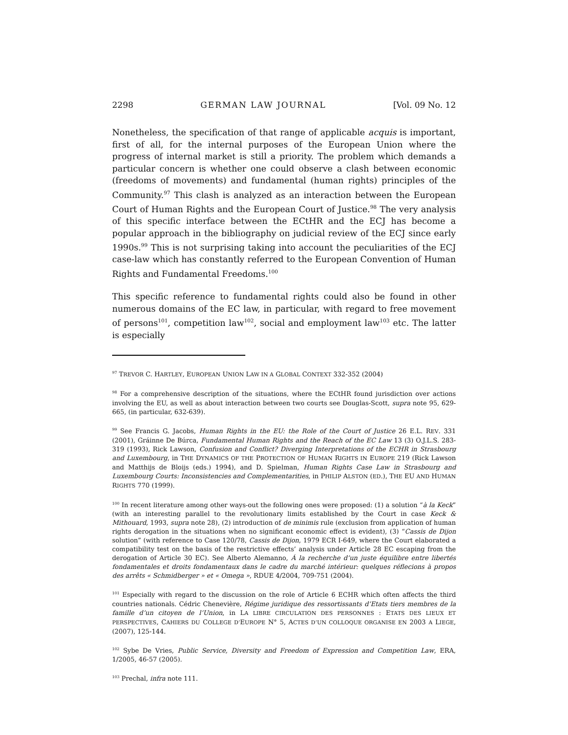2298 GERMAN LAW JOURNAL [Vol. 09 No. 12
Nonetheless, the specification of that range of applicable acquis is important, first of all, for the internal purposes of the European Union where the progress of internal market is still a priority. The problem which demands a particular concern is whether one could observe a clash between economic (freedoms of movements) and fundamental (human rights) principles of the Community.<sup>97</sup> This clash is analyzed as an interaction between the European Court of Human Rights and the European Court of Justice.<sup>98</sup> The very analysis of this specific interface between the ECtHR and the ECJ has become a popular approach in the bibliography on judicial review of the ECJ since early 1990s.<sup>99</sup> This is not surprising taking into account the peculiarities of the ECJ case-law which has constantly referred to the European Convention of Human Rights and Fundamental Freedoms.<sup>100</sup>
This specific reference to fundamental rights could also be found in other numerous domains of the EC law, in particular, with regard to free movement of persons<sup>101</sup>, competition law<sup>102</sup>, social and employment law<sup>103</sup> etc. The latter is especially
<sup>97</sup> TREVOR C. HARTLEY, EUROPEAN UNION LAW IN A GLOBAL CONTEXT 332-352 (2004)
<sup>98</sup> For a comprehensive description of the situations, where the ECtHR found jurisdiction over actions involving the EU, as well as about interaction between two courts see Douglas-Scott, supra note 95, 629-665, (in particular, 632-639).
<sup>99</sup> See Francis G. Jacobs, Human Rights in the EU: the Role of the Court of Justice 26 E.L. REV. 331 (2001), Gráinne De Búrca, Fundamental Human Rights and the Reach of the EC Law 13 (3) O.J.L.S. 283-319 (1993), Rick Lawson, Confusion and Conflict? Diverging Interpretations of the ECHR in Strasbourg and Luxembourg, in THE DYNAMICS OF THE PROTECTION OF HUMAN RIGHTS IN EUROPE 219 (Rick Lawson and Matthijs de Bloijs (eds.) 1994), and D. Spielman, Human Rights Case Law in Strasbourg and Luxembourg Courts: Inconsistencies and Complementarities, in PHILIP ALSTON (ED.), THE EU AND HUMAN RIGHTS 770 (1999).
<sup>100</sup> In recent literature among other ways-out the following ones were proposed: (1) a solution “à la Keck” (with an interesting parallel to the revolutionary limits established by the Court in case Keck & Mithouard, 1993, supra note 28), (2) introduction of de minimis rule (exclusion from application of human rights derogation in the situations when no significant economic effect is evident), (3) “Cassis de Dijon solution” (with reference to Case 120/78, Cassis de Dijon, 1979 ECR I-649, where the Court elaborated a compatibility test on the basis of the restrictive effects’ analysis under Article 28 EC escaping from the derogation of Article 30 EC). See Alberto Alemanno, Á la recherche d’un juste équilibre entre libertés fondamentales et droits fondamentaux dans le cadre du marché intérieur: quelques réflecions à propos des arrêts « Schmidberger » et « Omega », RDUE 4/2004, 709-751 (2004).
<sup>101</sup> Especially with regard to the discussion on the role of Article 6 ECHR which often affects the third countries nationals. Cédric Chenevière, Régime juridique des ressortissants d’Etats tiers membres de la famille d’un citoyen de l’Union, in LA LIBRE CIRCULATION DES PERSONNES : ETATS DES LIEUX ET PERSPECTIVES, CAHIERS DU COLLEGE D’EUROPE N° 5, ACTES D’UN COLLOQUE ORGANISE EN 2003 A LIEGE, (2007), 125-144.
<sup>102</sup> Sybe De Vries, Public Service, Diversity and Freedom of Expression and Competition Law, ERA, 1/2005, 46-57 (2005).
<sup>103</sup> Prechal, infra note 111.